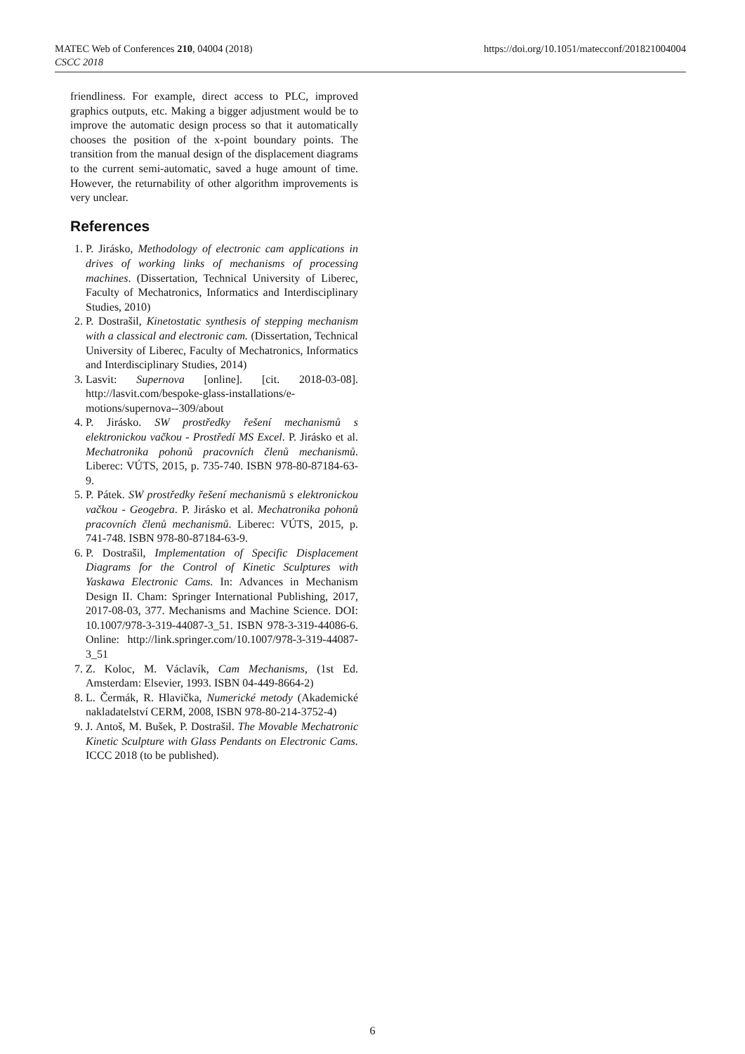MATEC Web of Conferences 210, 04004 (2018)
CSCC 2018
https://doi.org/10.1051/matecconf/201821004004
friendliness. For example, direct access to PLC, improved graphics outputs, etc. Making a bigger adjustment would be to improve the automatic design process so that it automatically chooses the position of the x-point boundary points. The transition from the manual design of the displacement diagrams to the current semi-automatic, saved a huge amount of time. However, the returnability of other algorithm improvements is very unclear.
References
1. P. Jirásko, Methodology of electronic cam applications in drives of working links of mechanisms of processing machines. (Dissertation, Technical University of Liberec, Faculty of Mechatronics, Informatics and Interdisciplinary Studies, 2010)
2. P. Dostrašil, Kinetostatic synthesis of stepping mechanism with a classical and electronic cam. (Dissertation, Technical University of Liberec, Faculty of Mechatronics, Informatics and Interdisciplinary Studies, 2014)
3. Lasvit: Supernova [online]. [cit. 2018-03-08]. http://lasvit.com/bespoke-glass-installations/e-motions/supernova--309/about
4. P. Jirásko. SW prostředky řešení mechanismů s elektronickou vačkou - Prostředí MS Excel. P. Jirásko et al. Mechatronika pohonů pracovních členů mechanismů. Liberec: VÚTS, 2015, p. 735-740. ISBN 978-80-87184-63-9.
5. P. Pátek. SW prostředky řešení mechanismů s elektronickou vačkou - Geogebra. P. Jirásko et al. Mechatronika pohonů pracovních členů mechanismů. Liberec: VÚTS, 2015, p. 741-748. ISBN 978-80-87184-63-9.
6. P. Dostrašil, Implementation of Specific Displacement Diagrams for the Control of Kinetic Sculptures with Yaskawa Electronic Cams. In: Advances in Mechanism Design II. Cham: Springer International Publishing, 2017, 2017-08-03, 377. Mechanisms and Machine Science. DOI: 10.1007/978-3-319-44087-3_51. ISBN 978-3-319-44086-6. Online: http://link.springer.com/10.1007/978-3-319-44087-3_51
7. Z. Koloc, M. Václavík, Cam Mechanisms, (1st Ed. Amsterdam: Elsevier, 1993. ISBN 04-449-8664-2)
8. L. Čermák, R. Hlavička, Numerické metody (Akademické nakladatelství CERM, 2008, ISBN 978-80-214-3752-4)
9. J. Antoš, M. Bušek, P. Dostrašil. The Movable Mechatronic Kinetic Sculpture with Glass Pendants on Electronic Cams. ICCC 2018 (to be published).
6